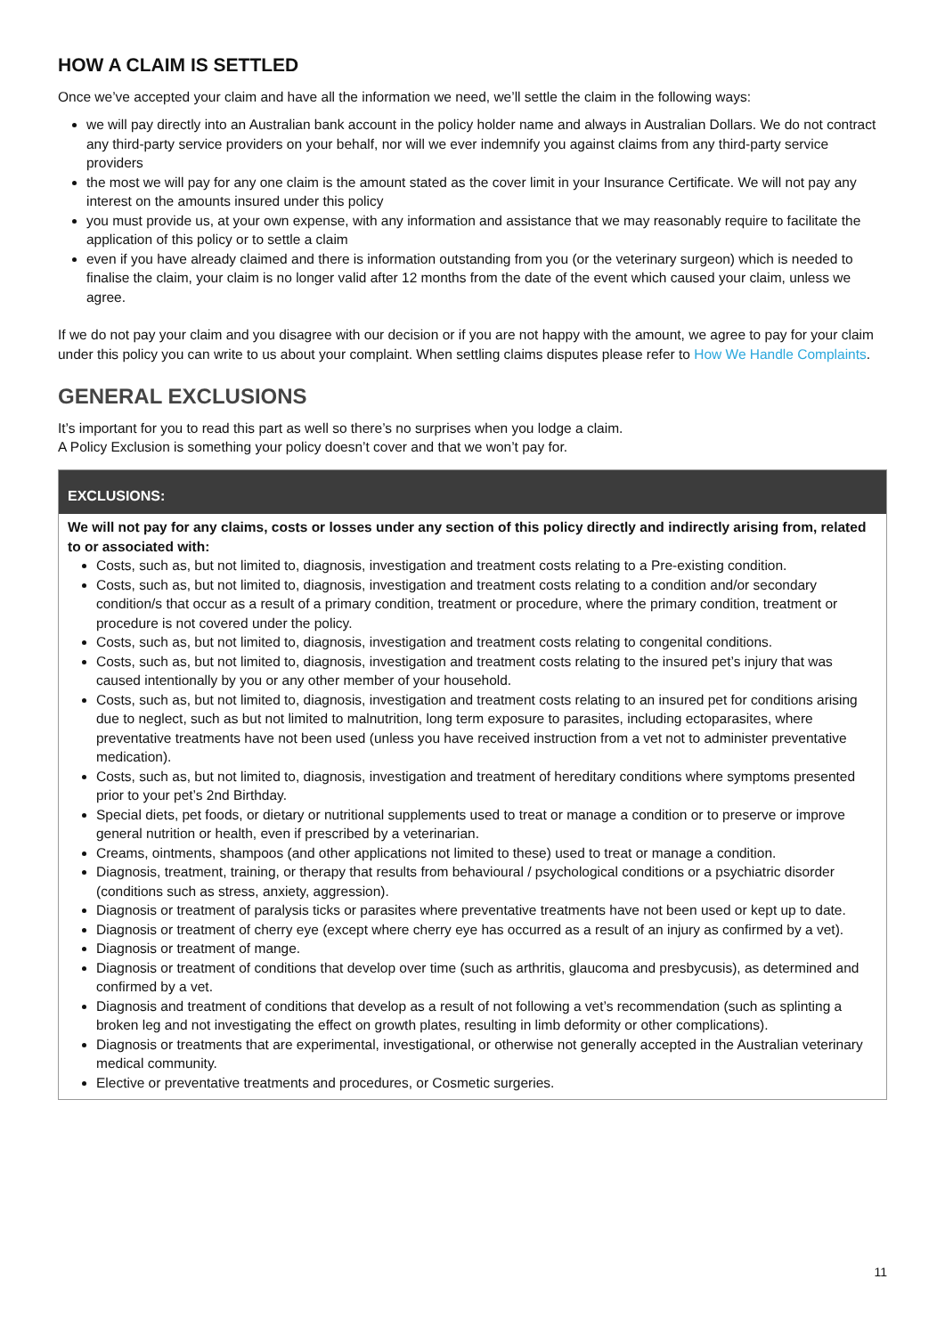HOW A CLAIM IS SETTLED
Once we’ve accepted your claim and have all the information we need, we’ll settle the claim in the following ways:
we will pay directly into an Australian bank account in the policy holder name and always in Australian Dollars. We do not contract any third-party service providers on your behalf, nor will we ever indemnify you against claims from any third-party service providers
the most we will pay for any one claim is the amount stated as the cover limit in your Insurance Certificate. We will not pay any interest on the amounts insured under this policy
you must provide us, at your own expense, with any information and assistance that we may reasonably require to facilitate the application of this policy or to settle a claim
even if you have already claimed and there is information outstanding from you (or the veterinary surgeon) which is needed to finalise the claim, your claim is no longer valid after 12 months from the date of the event which caused your claim, unless we agree.
If we do not pay your claim and you disagree with our decision or if you are not happy with the amount, we agree to pay for your claim under this policy you can write to us about your complaint. When settling claims disputes please refer to How We Handle Complaints.
GENERAL EXCLUSIONS
It’s important for you to read this part as well so there’s no surprises when you lodge a claim.
A Policy Exclusion is something your policy doesn’t cover and that we won’t pay for.
| EXCLUSIONS: |
| --- |
| We will not pay for any claims, costs or losses under any section of this policy directly and indirectly arising from, related to or associated with: Costs, such as, but not limited to, diagnosis, investigation and treatment costs relating to a Pre-existing condition. Costs, such as, but not limited to, diagnosis, investigation and treatment costs relating to a condition and/or secondary condition/s that occur as a result of a primary condition, treatment or procedure, where the primary condition, treatment or procedure is not covered under the policy. Costs, such as, but not limited to, diagnosis, investigation and treatment costs relating to congenital conditions. Costs, such as, but not limited to, diagnosis, investigation and treatment costs relating to the insured pet’s injury that was caused intentionally by you or any other member of your household. Costs, such as, but not limited to, diagnosis, investigation and treatment costs relating to an insured pet for conditions arising due to neglect, such as but not limited to malnutrition, long term exposure to parasites, including ectoparasites, where preventative treatments have not been used (unless you have received instruction from a vet not to administer preventative medication). Costs, such as, but not limited to, diagnosis, investigation and treatment of hereditary conditions where symptoms presented prior to your pet’s 2nd Birthday. Special diets, pet foods, or dietary or nutritional supplements used to treat or manage a condition or to preserve or improve general nutrition or health, even if prescribed by a veterinarian. Creams, ointments, shampoos (and other applications not limited to these) used to treat or manage a condition. Diagnosis, treatment, training, or therapy that results from behavioural / psychological conditions or a psychiatric disorder (conditions such as stress, anxiety, aggression). Diagnosis or treatment of paralysis ticks or parasites where preventative treatments have not been used or kept up to date. Diagnosis or treatment of cherry eye (except where cherry eye has occurred as a result of an injury as confirmed by a vet). Diagnosis or treatment of mange. Diagnosis or treatment of conditions that develop over time (such as arthritis, glaucoma and presbycusis), as determined and confirmed by a vet. Diagnosis and treatment of conditions that develop as a result of not following a vet’s recommendation (such as splinting a broken leg and not investigating the effect on growth plates, resulting in limb deformity or other complications). Diagnosis or treatments that are experimental, investigational, or otherwise not generally accepted in the Australian veterinary medical community. Elective or preventative treatments and procedures, or Cosmetic surgeries. |
11